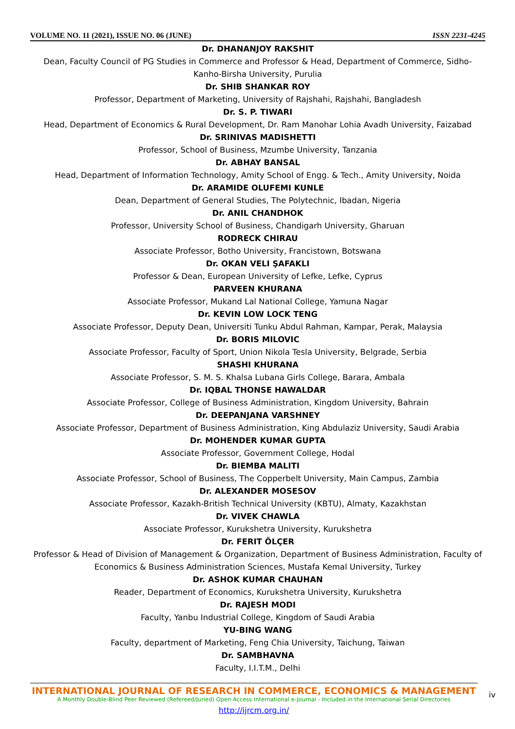VOLUME NO. 11 (2021), ISSUE NO. 06 (JUNE) ISSN 2231-4245
Dr. DHANANJOY RAKSHIT
Dean, Faculty Council of PG Studies in Commerce and Professor & Head, Department of Commerce, Sidho-Kanho-Birsha University, Purulia
Dr. SHIB SHANKAR ROY
Professor, Department of Marketing, University of Rajshahi, Rajshahi, Bangladesh
Dr. S. P. TIWARI
Head, Department of Economics & Rural Development, Dr. Ram Manohar Lohia Avadh University, Faizabad
Dr. SRINIVAS MADISHETTI
Professor, School of Business, Mzumbe University, Tanzania
Dr. ABHAY BANSAL
Head, Department of Information Technology, Amity School of Engg. & Tech., Amity University, Noida
Dr. ARAMIDE OLUFEMI KUNLE
Dean, Department of General Studies, The Polytechnic, Ibadan, Nigeria
Dr. ANIL CHANDHOK
Professor, University School of Business, Chandigarh University, Gharuan
RODRECK CHIRAU
Associate Professor, Botho University, Francistown, Botswana
Dr. OKAN VELI ŞAFAKLI
Professor & Dean, European University of Lefke, Lefke, Cyprus
PARVEEN KHURANA
Associate Professor, Mukand Lal National College, Yamuna Nagar
Dr. KEVIN LOW LOCK TENG
Associate Professor, Deputy Dean, Universiti Tunku Abdul Rahman, Kampar, Perak, Malaysia
Dr. BORIS MILOVIC
Associate Professor, Faculty of Sport, Union Nikola Tesla University, Belgrade, Serbia
SHASHI KHURANA
Associate Professor, S. M. S. Khalsa Lubana Girls College, Barara, Ambala
Dr. IQBAL THONSE HAWALDAR
Associate Professor, College of Business Administration, Kingdom University, Bahrain
Dr. DEEPANJANA VARSHNEY
Associate Professor, Department of Business Administration, King Abdulaziz University, Saudi Arabia
Dr. MOHENDER KUMAR GUPTA
Associate Professor, Government College, Hodal
Dr. BIEMBA MALITI
Associate Professor, School of Business, The Copperbelt University, Main Campus, Zambia
Dr. ALEXANDER MOSESOV
Associate Professor, Kazakh-British Technical University (KBTU), Almaty, Kazakhstan
Dr. VIVEK CHAWLA
Associate Professor, Kurukshetra University, Kurukshetra
Dr. FERIT ÖLÇER
Professor & Head of Division of Management & Organization, Department of Business Administration, Faculty of Economics & Business Administration Sciences, Mustafa Kemal University, Turkey
Dr. ASHOK KUMAR CHAUHAN
Reader, Department of Economics, Kurukshetra University, Kurukshetra
Dr. RAJESH MODI
Faculty, Yanbu Industrial College, Kingdom of Saudi Arabia
YU-BING WANG
Faculty, department of Marketing, Feng Chia University, Taichung, Taiwan
Dr. SAMBHAVNA
Faculty, I.I.T.M., Delhi
INTERNATIONAL JOURNAL OF RESEARCH IN COMMERCE, ECONOMICS & MANAGEMENT
A Monthly Double-Blind Peer Reviewed (Refereed/Juried) Open Access International e-Journal - Included in the International Serial Directories
http://ijrcm.org.in/
iv